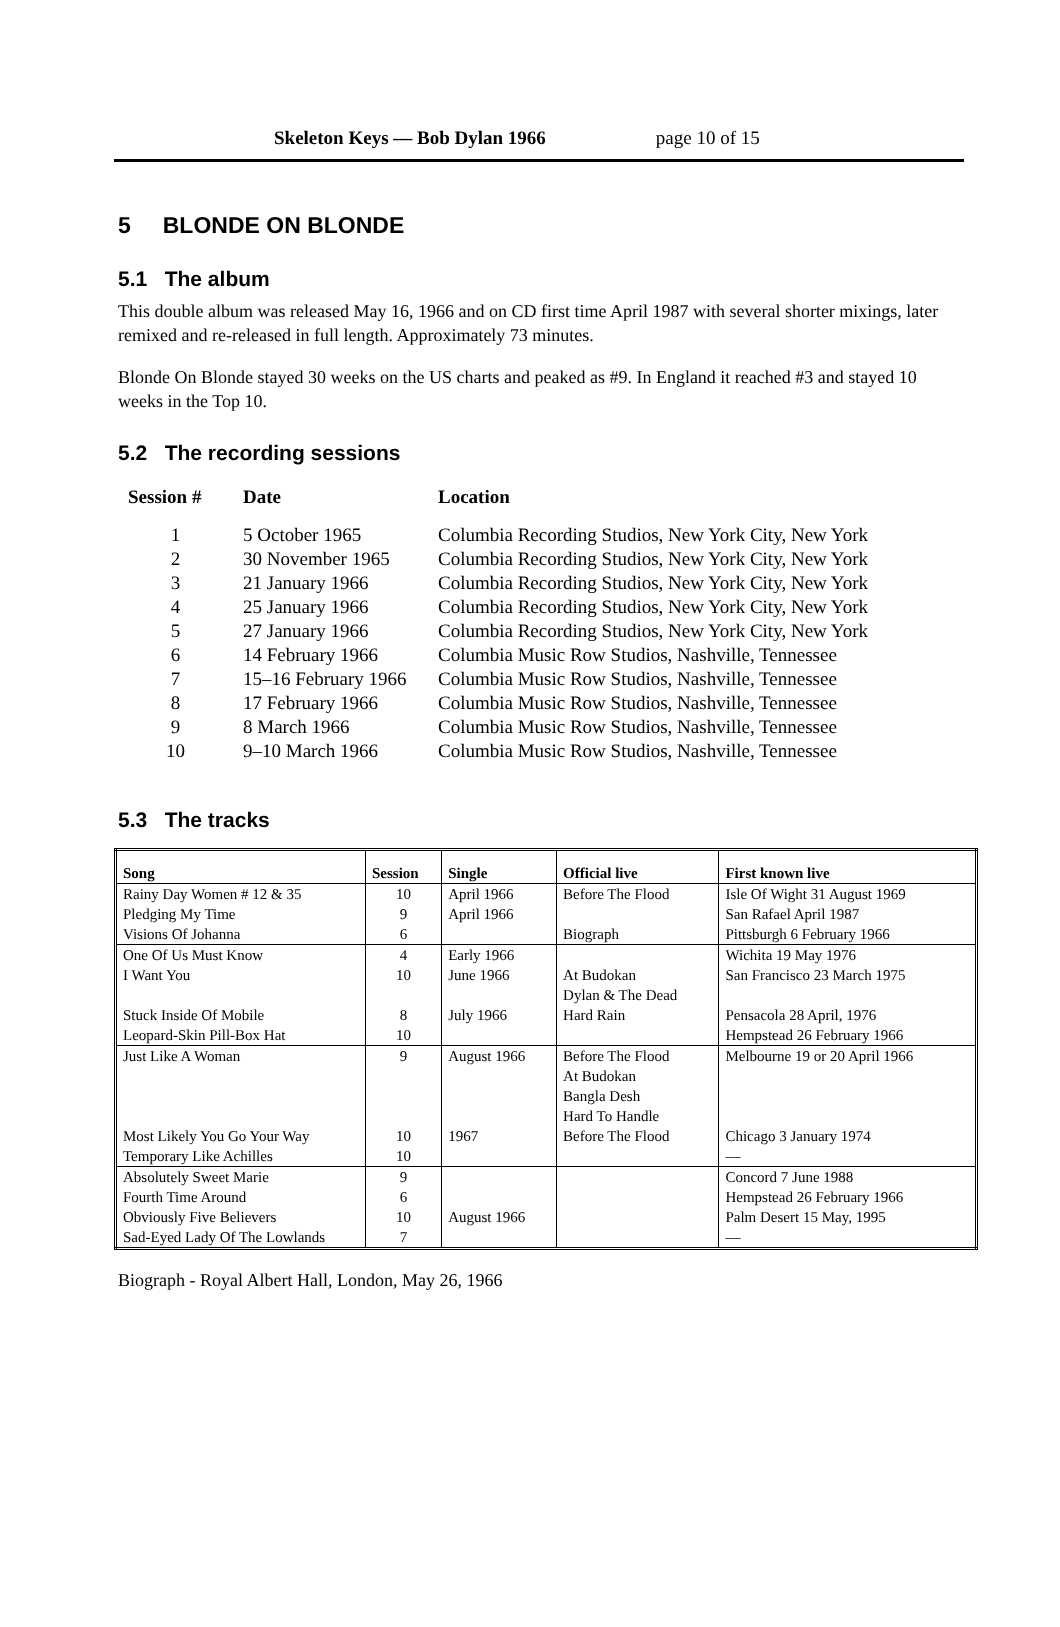Skeleton Keys — Bob Dylan 1966 page 10 of 15
5 BLONDE ON BLONDE
5.1 The album
This double album was released May 16, 1966 and on CD first time April 1987 with several shorter mixings, later remixed and re-released in full length. Approximately 73 minutes.
Blonde On Blonde stayed 30 weeks on the US charts and peaked as #9. In England it reached #3 and stayed 10 weeks in the Top 10.
5.2 The recording sessions
| Session # | Date | Location |
| --- | --- | --- |
| 1 | 5 October 1965 | Columbia Recording Studios, New York City, New York |
| 2 | 30 November 1965 | Columbia Recording Studios, New York City, New York |
| 3 | 21 January 1966 | Columbia Recording Studios, New York City, New York |
| 4 | 25 January 1966 | Columbia Recording Studios, New York City, New York |
| 5 | 27 January 1966 | Columbia Recording Studios, New York City, New York |
| 6 | 14 February 1966 | Columbia Music Row Studios, Nashville, Tennessee |
| 7 | 15–16 February 1966 | Columbia Music Row Studios, Nashville, Tennessee |
| 8 | 17 February 1966 | Columbia Music Row Studios, Nashville, Tennessee |
| 9 | 8 March 1966 | Columbia Music Row Studios, Nashville, Tennessee |
| 10 | 9–10 March 1966 | Columbia Music Row Studios, Nashville, Tennessee |
5.3 The tracks
| Song | Session | Single | Official live | First known live |
| --- | --- | --- | --- | --- |
| Rainy Day Women # 12 & 35 | 10 | April 1966 | Before The Flood | Isle Of Wight 31 August 1969 |
| Pledging My Time | 9 | April 1966 | | San Rafael April 1987 |
| Visions Of Johanna | 6 | | Biograph | Pittsburgh 6 February 1966 |
| One Of Us Must Know | 4 | Early 1966 | | Wichita 19 May 1976 |
| I Want You | 10 | June 1966 | At Budokan Dylan & The Dead | San Francisco 23 March 1975 |
| Stuck Inside Of Mobile | 8 | July 1966 | Hard Rain | Pensacola 28 April, 1976 |
| Leopard-Skin Pill-Box Hat | 10 | | | Hempstead 26 February 1966 |
| Just Like A Woman | 9 | August 1966 | Before The Flood At Budokan Bangla Desh Hard To Handle | Melbourne 19 or 20 April 1966 |
| Most Likely You Go Your Way | 10 | 1967 | Before The Flood | Chicago 3 January 1974 |
| Temporary Like Achilles | 10 | | | — |
| Absolutely Sweet Marie | 9 | | | Concord 7 June 1988 |
| Fourth Time Around | 6 | | | Hempstead 26 February 1966 |
| Obviously Five Believers | 10 | August 1966 | | Palm Desert 15 May, 1995 |
| Sad-Eyed Lady Of The Lowlands | 7 | | | — |
Biograph - Royal Albert Hall, London, May 26, 1966